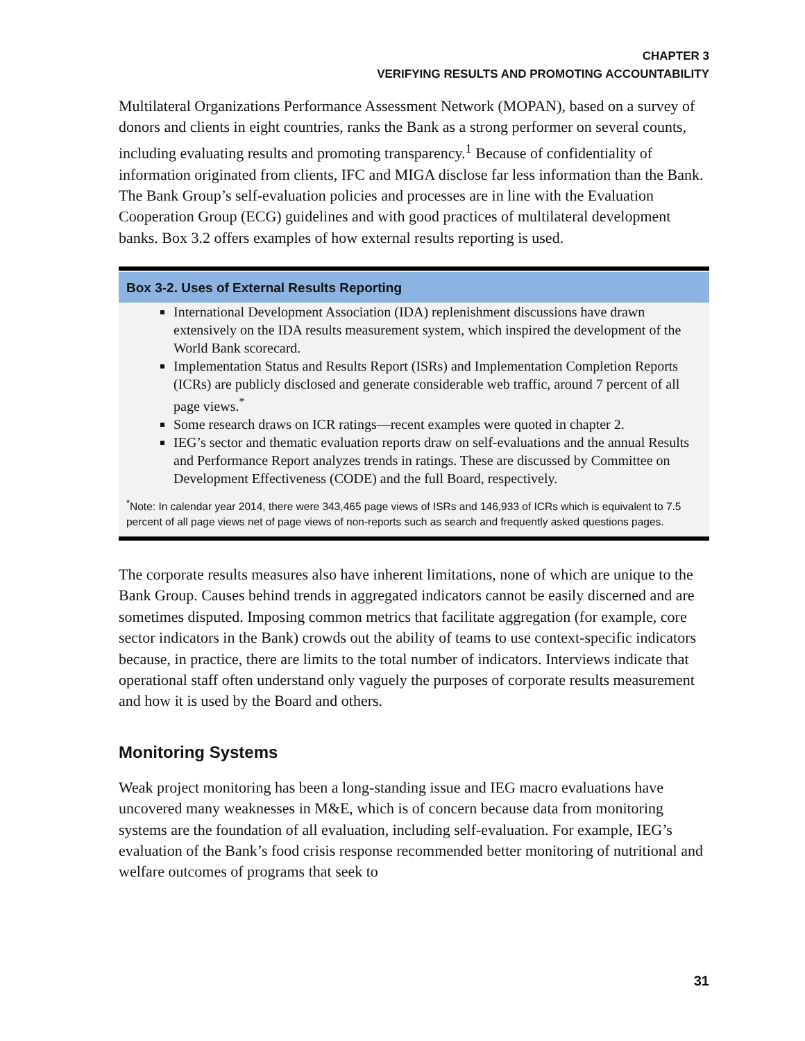CHAPTER 3
VERIFYING RESULTS AND PROMOTING ACCOUNTABILITY
Multilateral Organizations Performance Assessment Network (MOPAN), based on a survey of donors and clients in eight countries, ranks the Bank as a strong performer on several counts, including evaluating results and promoting transparency.<sup>1</sup> Because of confidentiality of information originated from clients, IFC and MIGA disclose far less information than the Bank. The Bank Group’s self-evaluation policies and processes are in line with the Evaluation Cooperation Group (ECG) guidelines and with good practices of multilateral development banks. Box 3.2 offers examples of how external results reporting is used.
Box 3-2. Uses of External Results Reporting
International Development Association (IDA) replenishment discussions have drawn extensively on the IDA results measurement system, which inspired the development of the World Bank scorecard.
Implementation Status and Results Report (ISRs) and Implementation Completion Reports (ICRs) are publicly disclosed and generate considerable web traffic, around 7 percent of all page views.<sup>*</sup>
Some research draws on ICR ratings—recent examples were quoted in chapter 2.
IEG’s sector and thematic evaluation reports draw on self-evaluations and the annual Results and Performance Report analyzes trends in ratings. These are discussed by Committee on Development Effectiveness (CODE) and the full Board, respectively.
<sup>*</sup> Note: In calendar year 2014, there were 343,465 page views of ISRs and 146,933 of ICRs which is equivalent to 7.5 percent of all page views net of page views of non-reports such as search and frequently asked questions pages.
The corporate results measures also have inherent limitations, none of which are unique to the Bank Group. Causes behind trends in aggregated indicators cannot be easily discerned and are sometimes disputed. Imposing common metrics that facilitate aggregation (for example, core sector indicators in the Bank) crowds out the ability of teams to use context-specific indicators because, in practice, there are limits to the total number of indicators. Interviews indicate that operational staff often understand only vaguely the purposes of corporate results measurement and how it is used by the Board and others.
Monitoring Systems
Weak project monitoring has been a long-standing issue and IEG macro evaluations have uncovered many weaknesses in M&E, which is of concern because data from monitoring systems are the foundation of all evaluation, including self-evaluation. For example, IEG’s evaluation of the Bank’s food crisis response recommended better monitoring of nutritional and welfare outcomes of programs that seek to
31